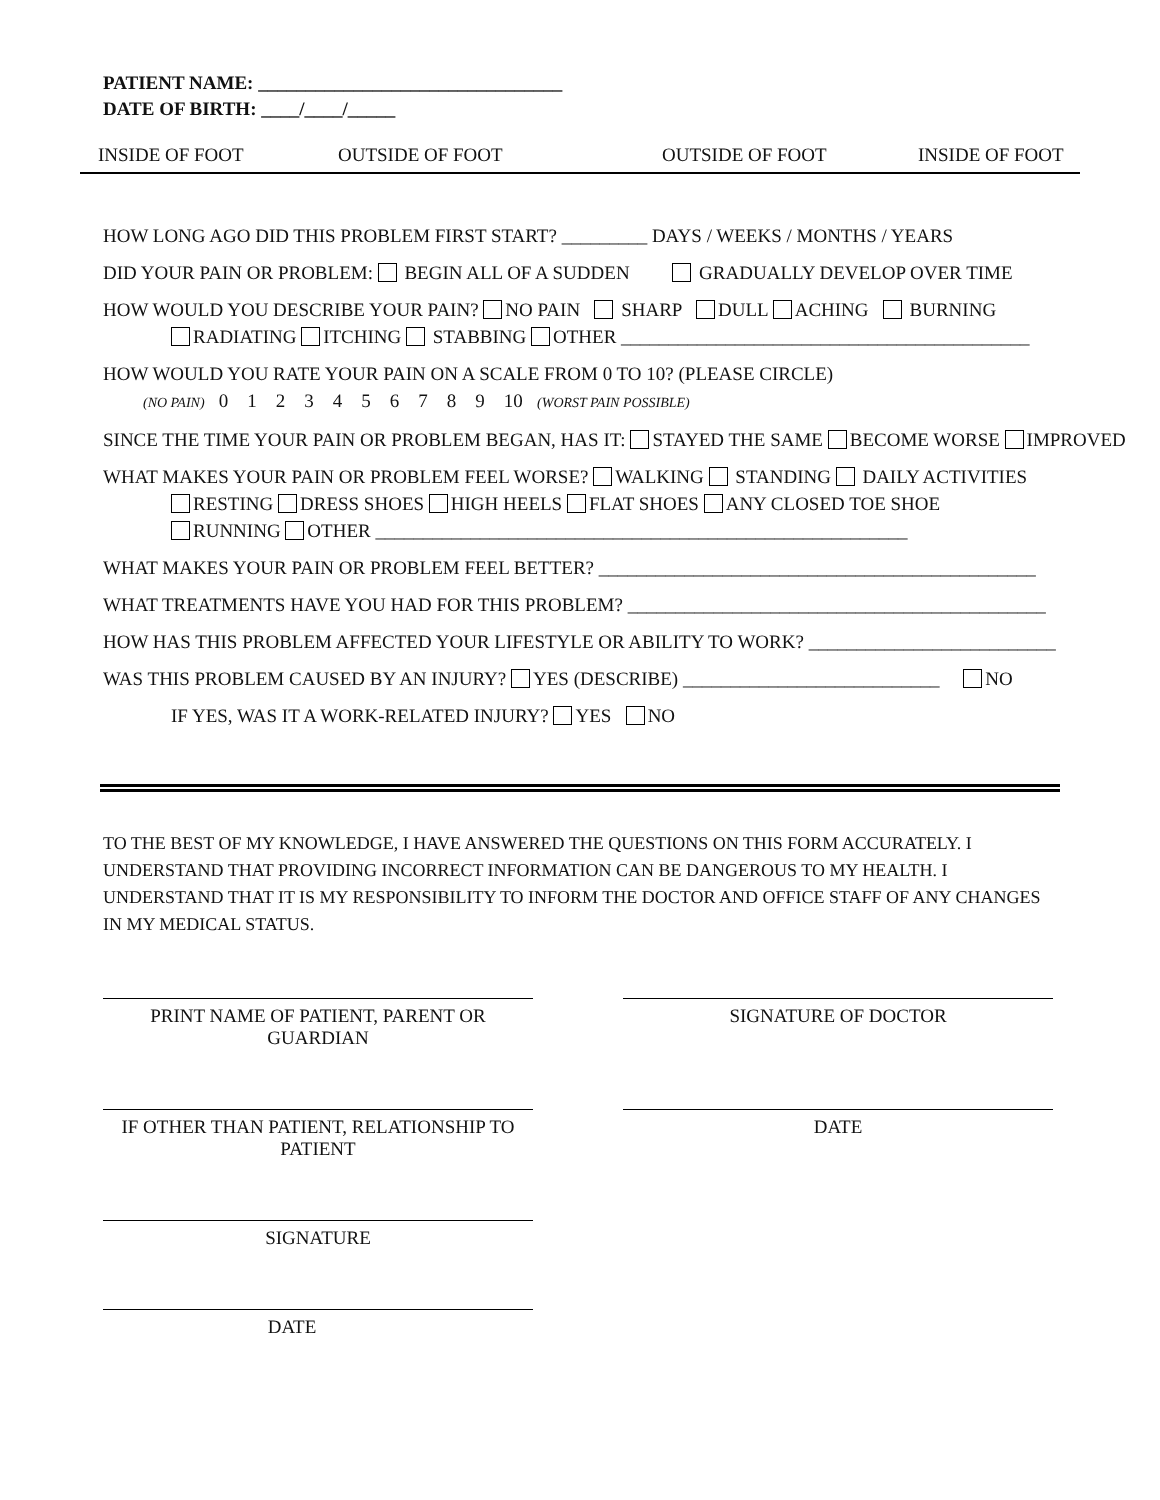PATIENT NAME: ________________________________
DATE OF BIRTH: ____/____/_____
INSIDE OF FOOT OUTSIDE OF FOOT OUTSIDE OF FOOT INSIDE OF FOOT
HOW LONG AGO DID THIS PROBLEM FIRST START? _________ DAYS / WEEKS / MONTHS / YEARS
DID YOUR PAIN OR PROBLEM: BEGIN ALL OF A SUDDEN GRADUALLY DEVELOP OVER TIME
HOW WOULD YOU DESCRIBE YOUR PAIN? NO PAIN SHARP DULL ACHING BURNING
RADIATING ITCHING STABBING OTHER ___________________________________________
HOW WOULD YOU RATE YOUR PAIN ON A SCALE FROM 0 TO 10? (PLEASE CIRCLE)
(NO PAIN) 0 1 2 3 4 5 6 7 8 9 10 (WORST PAIN POSSIBLE)
SINCE THE TIME YOUR PAIN OR PROBLEM BEGAN, HAS IT: STAYED THE SAME BECOME WORSE IMPROVED
WHAT MAKES YOUR PAIN OR PROBLEM FEEL WORSE? WALKING STANDING DAILY ACTIVITIES
RESTING DRESS SHOES HIGH HEELS FLAT SHOES ANY CLOSED TOE SHOE
RUNNING OTHER ________________________________________________________
WHAT MAKES YOUR PAIN OR PROBLEM FEEL BETTER? ______________________________________________
WHAT TREATMENTS HAVE YOU HAD FOR THIS PROBLEM? ____________________________________________
HOW HAS THIS PROBLEM AFFECTED YOUR LIFESTYLE OR ABILITY TO WORK? __________________________
WAS THIS PROBLEM CAUSED BY AN INJURY? YES (DESCRIBE) ___________________________ NO
IF YES, WAS IT A WORK-RELATED INJURY? YES NO
TO THE BEST OF MY KNOWLEDGE, I HAVE ANSWERED THE QUESTIONS ON THIS FORM ACCURATELY. I UNDERSTAND THAT PROVIDING INCORRECT INFORMATION CAN BE DANGEROUS TO MY HEALTH. I UNDERSTAND THAT IT IS MY RESPONSIBILITY TO INFORM THE DOCTOR AND OFFICE STAFF OF ANY CHANGES IN MY MEDICAL STATUS.
PRINT NAME OF PATIENT, PARENT OR GUARDIAN
SIGNATURE OF DOCTOR
IF OTHER THAN PATIENT, RELATIONSHIP TO PATIENT
DATE
SIGNATURE
DATE